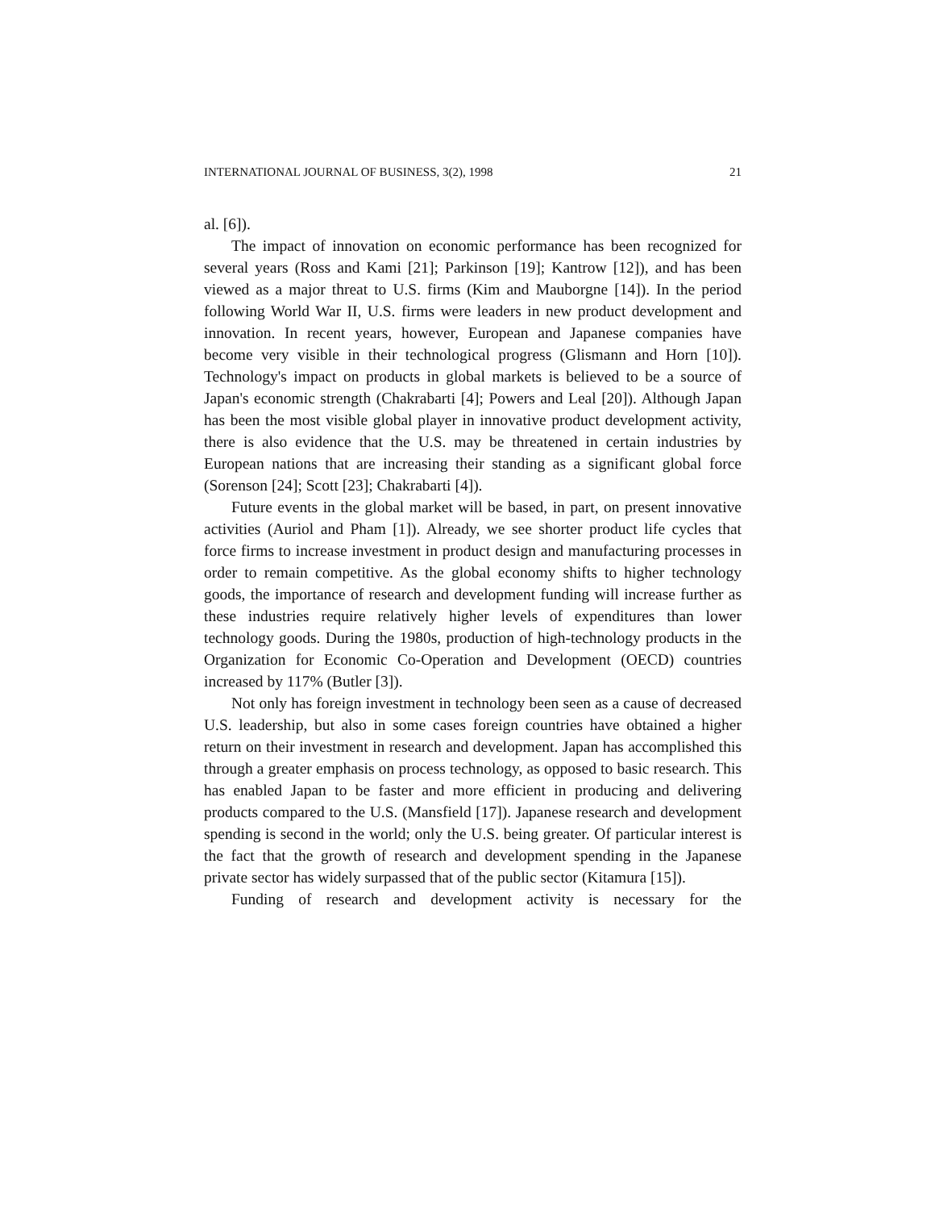INTERNATIONAL JOURNAL OF BUSINESS, 3(2), 1998 21
al. [6]).
The impact of innovation on economic performance has been recognized for several years (Ross and Kami [21]; Parkinson [19]; Kantrow [12]), and has been viewed as a major threat to U.S. firms (Kim and Mauborgne [14]). In the period following World War II, U.S. firms were leaders in new product development and innovation. In recent years, however, European and Japanese companies have become very visible in their technological progress (Glismann and Horn [10]). Technology's impact on products in global markets is believed to be a source of Japan's economic strength (Chakrabarti [4]; Powers and Leal [20]). Although Japan has been the most visible global player in innovative product development activity, there is also evidence that the U.S. may be threatened in certain industries by European nations that are increasing their standing as a significant global force (Sorenson [24]; Scott [23]; Chakrabarti [4]).
Future events in the global market will be based, in part, on present innovative activities (Auriol and Pham [1]). Already, we see shorter product life cycles that force firms to increase investment in product design and manufacturing processes in order to remain competitive. As the global economy shifts to higher technology goods, the importance of research and development funding will increase further as these industries require relatively higher levels of expenditures than lower technology goods. During the 1980s, production of high-technology products in the Organization for Economic Co-Operation and Development (OECD) countries increased by 117% (Butler [3]).
Not only has foreign investment in technology been seen as a cause of decreased U.S. leadership, but also in some cases foreign countries have obtained a higher return on their investment in research and development. Japan has accomplished this through a greater emphasis on process technology, as opposed to basic research. This has enabled Japan to be faster and more efficient in producing and delivering products compared to the U.S. (Mansfield [17]). Japanese research and development spending is second in the world; only the U.S. being greater. Of particular interest is the fact that the growth of research and development spending in the Japanese private sector has widely surpassed that of the public sector (Kitamura [15]).
Funding of research and development activity is necessary for the